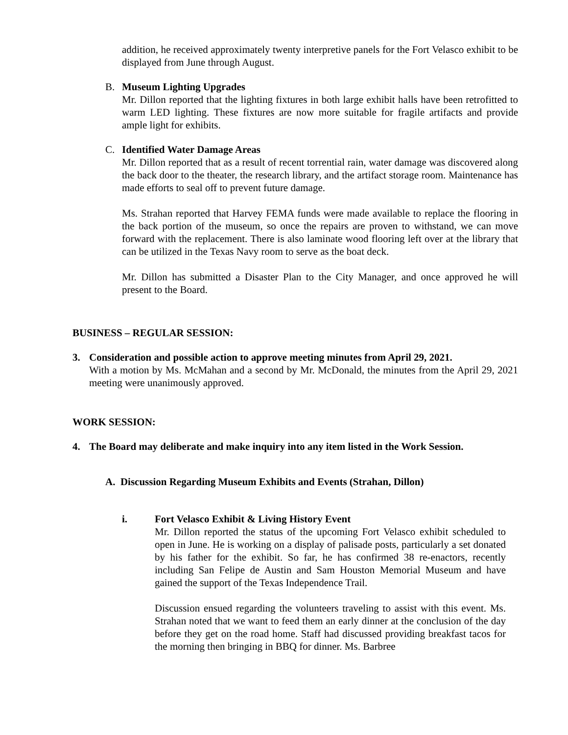addition, he received approximately twenty interpretive panels for the Fort Velasco exhibit to be displayed from June through August.
B. Museum Lighting Upgrades
Mr. Dillon reported that the lighting fixtures in both large exhibit halls have been retrofitted to warm LED lighting. These fixtures are now more suitable for fragile artifacts and provide ample light for exhibits.
C. Identified Water Damage Areas
Mr. Dillon reported that as a result of recent torrential rain, water damage was discovered along the back door to the theater, the research library, and the artifact storage room. Maintenance has made efforts to seal off to prevent future damage.
Ms. Strahan reported that Harvey FEMA funds were made available to replace the flooring in the back portion of the museum, so once the repairs are proven to withstand, we can move forward with the replacement. There is also laminate wood flooring left over at the library that can be utilized in the Texas Navy room to serve as the boat deck.
Mr. Dillon has submitted a Disaster Plan to the City Manager, and once approved he will present to the Board.
BUSINESS – REGULAR SESSION:
3. Consideration and possible action to approve meeting minutes from April 29, 2021.
With a motion by Ms. McMahan and a second by Mr. McDonald, the minutes from the April 29, 2021 meeting were unanimously approved.
WORK SESSION:
4. The Board may deliberate and make inquiry into any item listed in the Work Session.
A. Discussion Regarding Museum Exhibits and Events (Strahan, Dillon)
i. Fort Velasco Exhibit & Living History Event
Mr. Dillon reported the status of the upcoming Fort Velasco exhibit scheduled to open in June. He is working on a display of palisade posts, particularly a set donated by his father for the exhibit. So far, he has confirmed 38 re-enactors, recently including San Felipe de Austin and Sam Houston Memorial Museum and have gained the support of the Texas Independence Trail.
Discussion ensued regarding the volunteers traveling to assist with this event. Ms. Strahan noted that we want to feed them an early dinner at the conclusion of the day before they get on the road home. Staff had discussed providing breakfast tacos for the morning then bringing in BBQ for dinner. Ms. Barbree